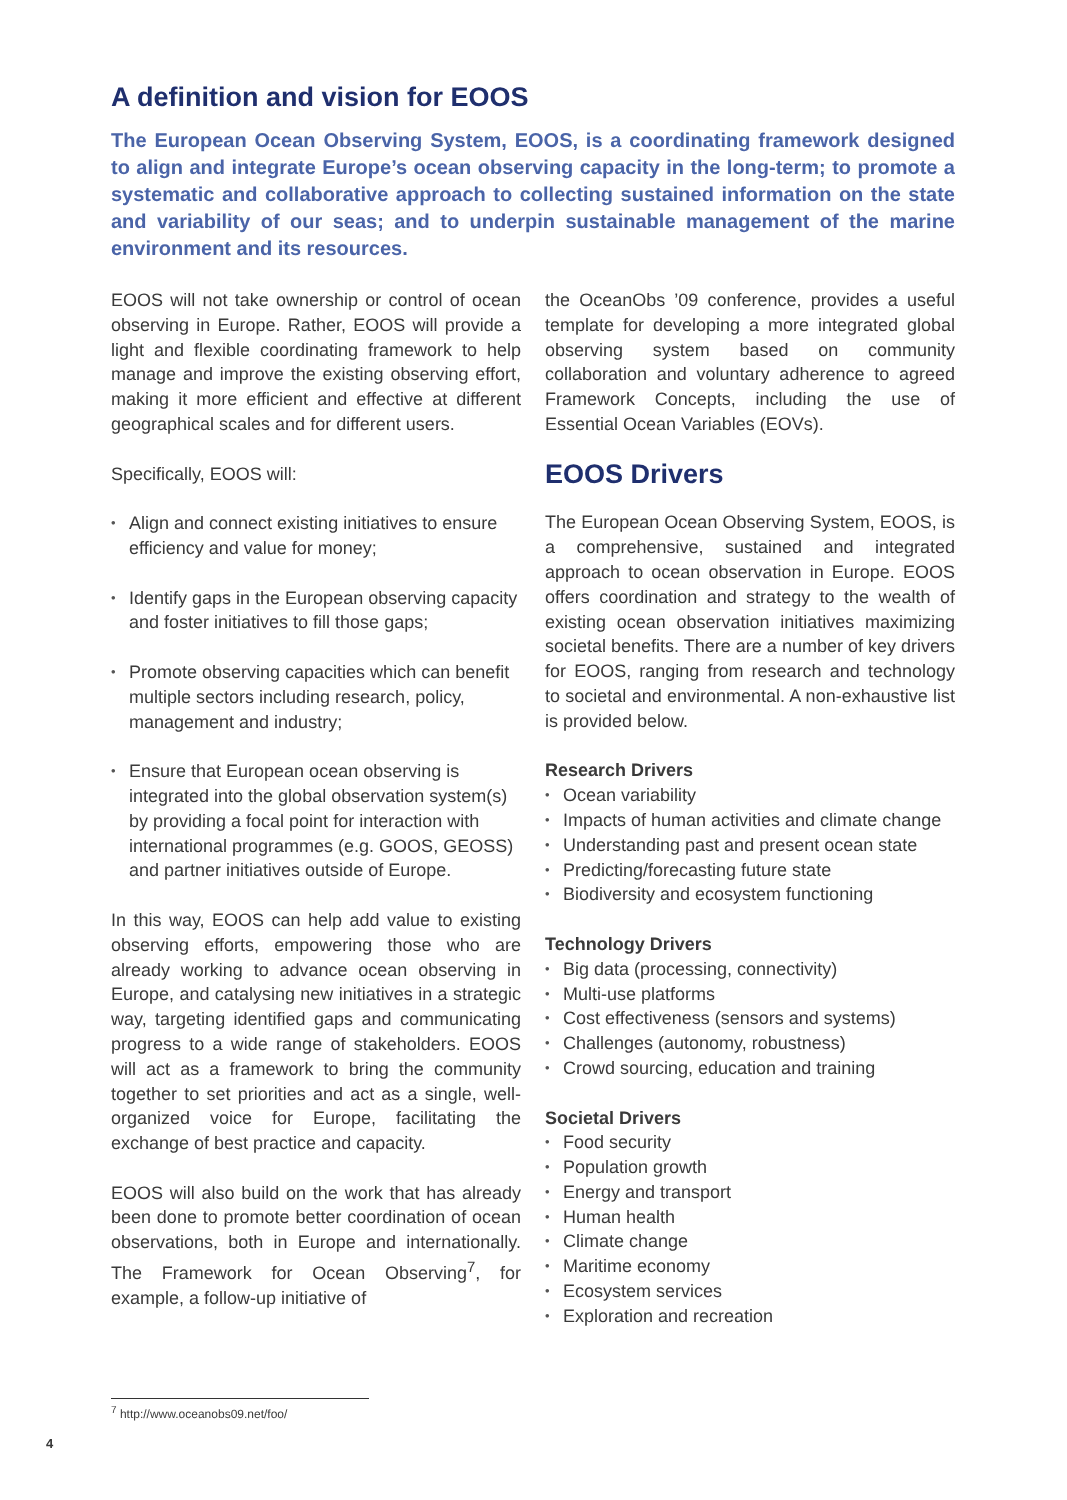A definition and vision for EOOS
The European Ocean Observing System, EOOS, is a coordinating framework designed to align and integrate Europe’s ocean observing capacity in the long-term; to promote a systematic and collaborative approach to collecting sustained information on the state and variability of our seas; and to underpin sustainable management of the marine environment and its resources.
EOOS will not take ownership or control of ocean observing in Europe. Rather, EOOS will provide a light and flexible coordinating framework to help manage and improve the existing observing effort, making it more efficient and effective at different geographical scales and for different users.
Specifically, EOOS will:
Align and connect existing initiatives to ensure efficiency and value for money;
Identify gaps in the European observing capacity and foster initiatives to fill those gaps;
Promote observing capacities which can benefit multiple sectors including research, policy, management and industry;
Ensure that European ocean observing is integrated into the global observation system(s) by providing a focal point for interaction with international programmes (e.g. GOOS, GEOSS) and partner initiatives outside of Europe.
In this way, EOOS can help add value to existing observing efforts, empowering those who are already working to advance ocean observing in Europe, and catalysing new initiatives in a strategic way, targeting identified gaps and communicating progress to a wide range of stakeholders. EOOS will act as a framework to bring the community together to set priorities and act as a single, well-organized voice for Europe, facilitating the exchange of best practice and capacity.
EOOS will also build on the work that has already been done to promote better coordination of ocean observations, both in Europe and internationally. The Framework for Ocean Observing<sup>7</sup>, for example, a follow-up initiative of
the OceanObs ’09 conference, provides a useful template for developing a more integrated global observing system based on community collaboration and voluntary adherence to agreed Framework Concepts, including the use of Essential Ocean Variables (EOVs).
EOOS Drivers
The European Ocean Observing System, EOOS, is a comprehensive, sustained and integrated approach to ocean observation in Europe. EOOS offers coordination and strategy to the wealth of existing ocean observation initiatives maximizing societal benefits. There are a number of key drivers for EOOS, ranging from research and technology to societal and environmental. A non-exhaustive list is provided below.
Research Drivers
Ocean variability
Impacts of human activities and climate change
Understanding past and present ocean state
Predicting/forecasting future state
Biodiversity and ecosystem functioning
Technology Drivers
Big data (processing, connectivity)
Multi-use platforms
Cost effectiveness (sensors and systems)
Challenges (autonomy, robustness)
Crowd sourcing, education and training
Societal Drivers
Food security
Population growth
Energy and transport
Human health
Climate change
Maritime economy
Ecosystem services
Exploration and recreation
<sup>7</sup> http://www.oceanobs09.net/foo/
4